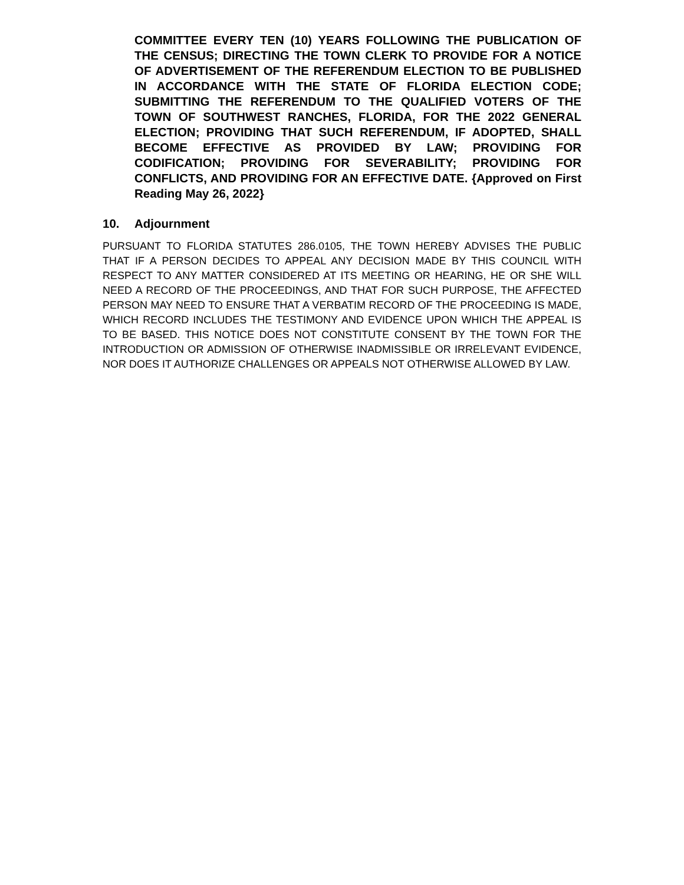COMMITTEE EVERY TEN (10) YEARS FOLLOWING THE PUBLICATION OF THE CENSUS; DIRECTING THE TOWN CLERK TO PROVIDE FOR A NOTICE OF ADVERTISEMENT OF THE REFERENDUM ELECTION TO BE PUBLISHED IN ACCORDANCE WITH THE STATE OF FLORIDA ELECTION CODE; SUBMITTING THE REFERENDUM TO THE QUALIFIED VOTERS OF THE TOWN OF SOUTHWEST RANCHES, FLORIDA, FOR THE 2022 GENERAL ELECTION; PROVIDING THAT SUCH REFERENDUM, IF ADOPTED, SHALL BECOME EFFECTIVE AS PROVIDED BY LAW; PROVIDING FOR CODIFICATION; PROVIDING FOR SEVERABILITY; PROVIDING FOR CONFLICTS, AND PROVIDING FOR AN EFFECTIVE DATE. {Approved on First Reading May 26, 2022}
10. Adjournment
PURSUANT TO FLORIDA STATUTES 286.0105, THE TOWN HEREBY ADVISES THE PUBLIC THAT IF A PERSON DECIDES TO APPEAL ANY DECISION MADE BY THIS COUNCIL WITH RESPECT TO ANY MATTER CONSIDERED AT ITS MEETING OR HEARING, HE OR SHE WILL NEED A RECORD OF THE PROCEEDINGS, AND THAT FOR SUCH PURPOSE, THE AFFECTED PERSON MAY NEED TO ENSURE THAT A VERBATIM RECORD OF THE PROCEEDING IS MADE, WHICH RECORD INCLUDES THE TESTIMONY AND EVIDENCE UPON WHICH THE APPEAL IS TO BE BASED. THIS NOTICE DOES NOT CONSTITUTE CONSENT BY THE TOWN FOR THE INTRODUCTION OR ADMISSION OF OTHERWISE INADMISSIBLE OR IRRELEVANT EVIDENCE, NOR DOES IT AUTHORIZE CHALLENGES OR APPEALS NOT OTHERWISE ALLOWED BY LAW.